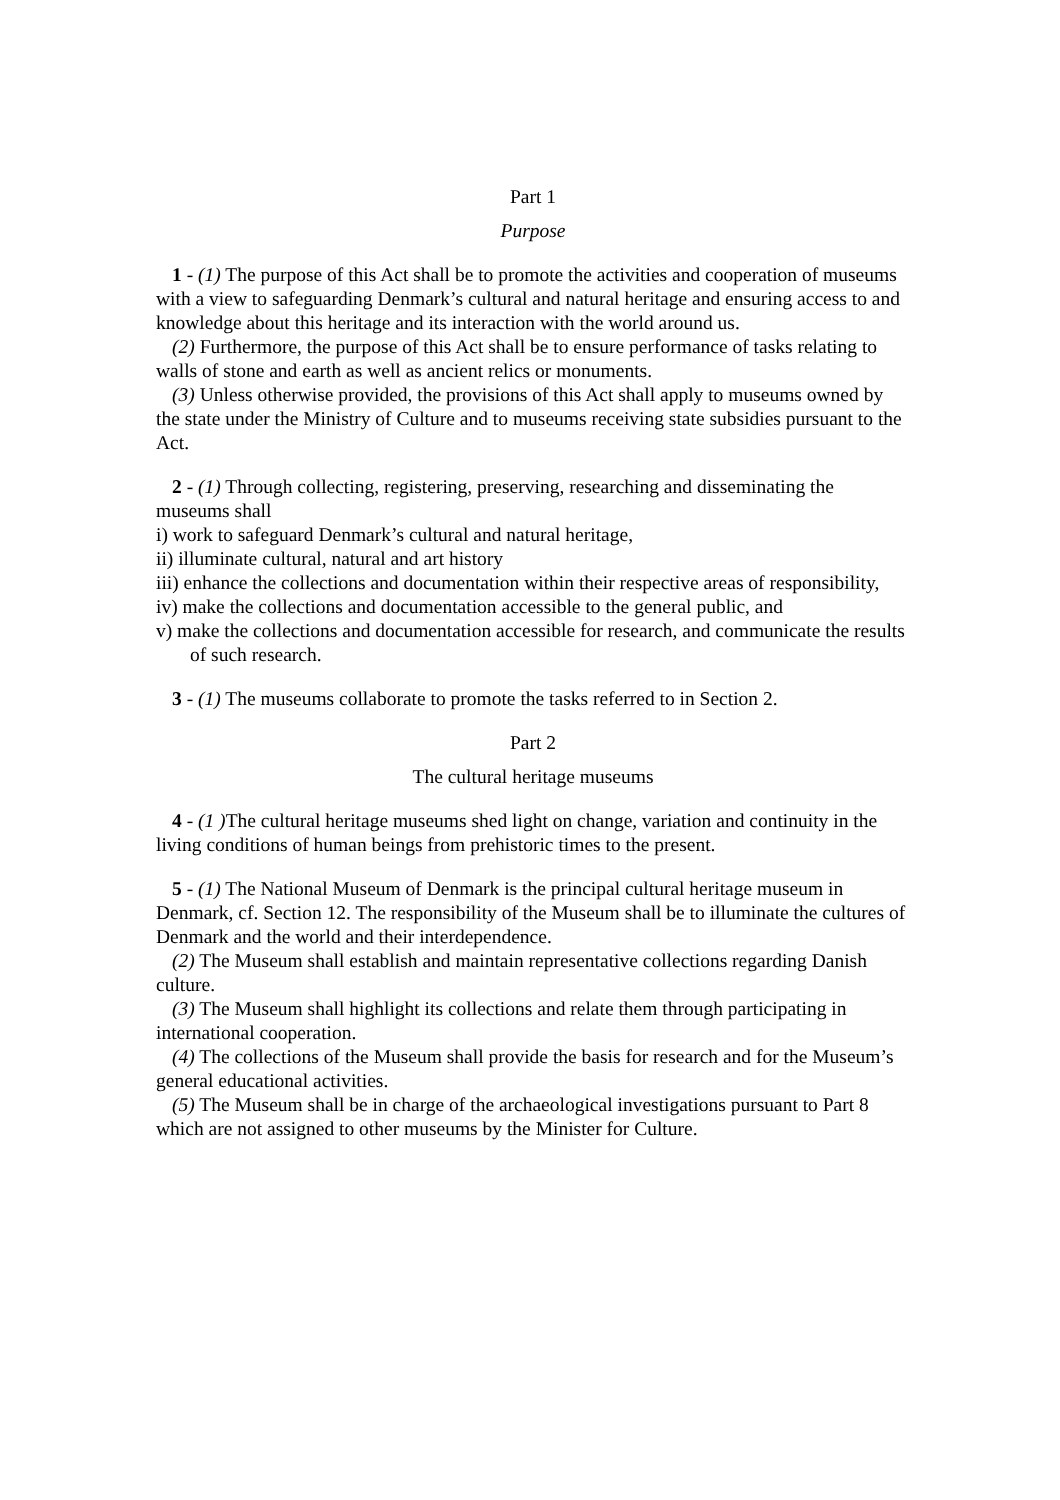Part 1
Purpose
1 - (1) The purpose of this Act shall be to promote the activities and cooperation of museums with a view to safeguarding Denmark’s cultural and natural heritage and ensuring access to and knowledge about this heritage and its interaction with the world around us.
(2) Furthermore, the purpose of this Act shall be to ensure performance of tasks relating to walls of stone and earth as well as ancient relics or monuments.
(3) Unless otherwise provided, the provisions of this Act shall apply to museums owned by the state under the Ministry of Culture and to museums receiving state subsidies pursuant to the Act.
2 - (1) Through collecting, registering, preserving, researching and disseminating the museums shall
i) work to safeguard Denmark’s cultural and natural heritage,
ii) illuminate cultural, natural and art history
iii) enhance the collections and documentation within their respective areas of responsibility,
iv) make the collections and documentation accessible to the general public, and
v) make the collections and documentation accessible for research, and communicate the results of such research.
3 - (1) The museums collaborate to promote the tasks referred to in Section 2.
Part 2
The cultural heritage museums
4 - (1 ) The cultural heritage museums shed light on change, variation and continuity in the living conditions of human beings from prehistoric times to the present.
5 - (1) The National Museum of Denmark is the principal cultural heritage museum in Denmark, cf. Section 12. The responsibility of the Museum shall be to illuminate the cultures of Denmark and the world and their interdependence.
(2) The Museum shall establish and maintain representative collections regarding Danish culture.
(3) The Museum shall highlight its collections and relate them through participating in international cooperation.
(4) The collections of the Museum shall provide the basis for research and for the Museum’s general educational activities.
(5) The Museum shall be in charge of the archaeological investigations pursuant to Part 8 which are not assigned to other museums by the Minister for Culture.